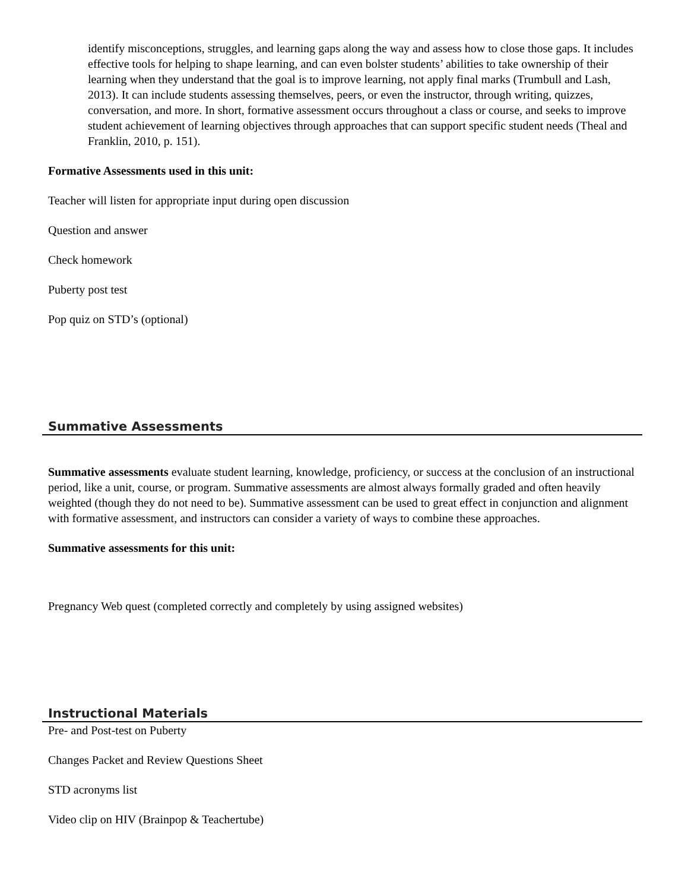identify misconceptions, struggles, and learning gaps along the way and assess how to close those gaps. It includes effective tools for helping to shape learning, and can even bolster students’ abilities to take ownership of their learning when they understand that the goal is to improve learning, not apply final marks (Trumbull and Lash, 2013). It can include students assessing themselves, peers, or even the instructor, through writing, quizzes, conversation, and more. In short, formative assessment occurs throughout a class or course, and seeks to improve student achievement of learning objectives through approaches that can support specific student needs (Theal and Franklin, 2010, p. 151).
Formative Assessments used in this unit:
Teacher will listen for appropriate input during open discussion
Question and answer
Check homework
Puberty post test
Pop quiz on STD’s (optional)
Summative Assessments
Summative assessments evaluate student learning, knowledge, proficiency, or success at the conclusion of an instructional period, like a unit, course, or program. Summative assessments are almost always formally graded and often heavily weighted (though they do not need to be). Summative assessment can be used to great effect in conjunction and alignment with formative assessment, and instructors can consider a variety of ways to combine these approaches.
Summative assessments for this unit:
Pregnancy Web quest (completed correctly and completely by using assigned websites)
Instructional Materials
Pre- and Post-test on Puberty
Changes Packet and Review Questions Sheet
STD acronyms list
Video clip on HIV (Brainpop & Teachertube)